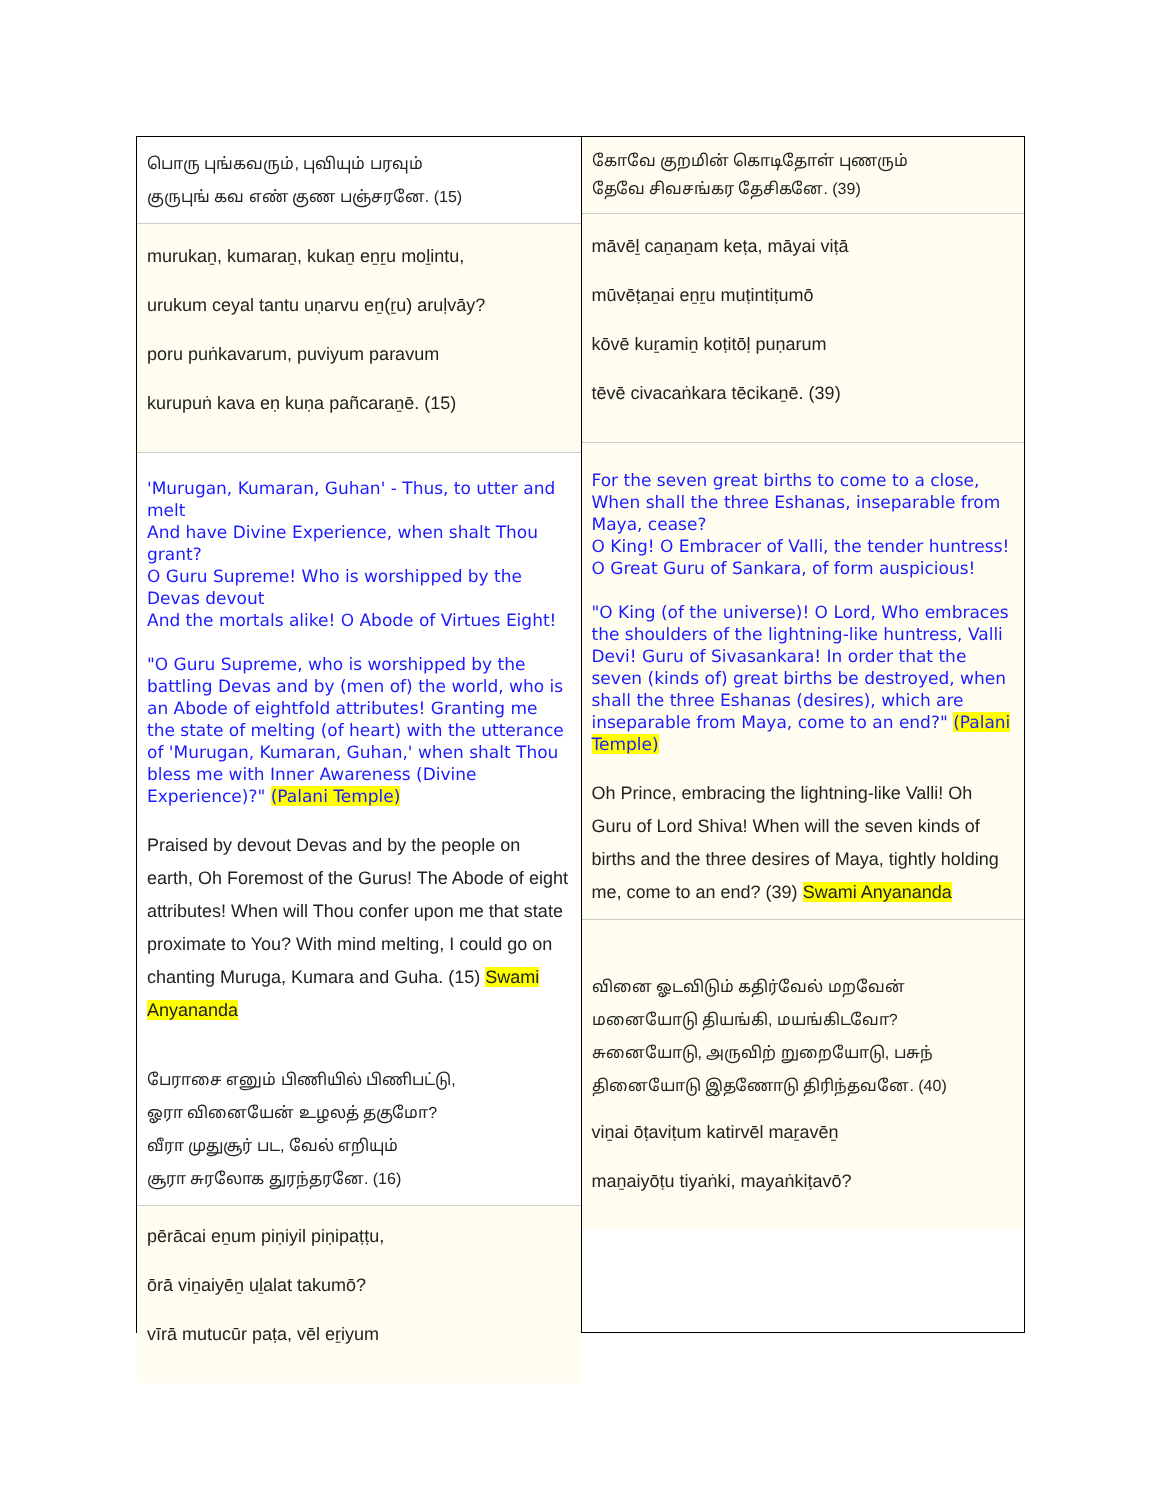பொரு புங்கவரும், புவியும் பரவும்
குருபுங் கவ எண் குண பஞ்சரனே. (15)
murukaṉ, kumaraṉ, kukaṉ eṉṟu moḻintu,
urukum ceyal tantu uṇarvu eṉ(ṟu) aruḷvāy?
poru puṅkavarum, puviyum paravum
kurupuṅ kava eṇ kuṇa pañcaraṉē. (15)
'Murugan, Kumaran, Guhan' - Thus, to utter and melt
And have Divine Experience, when shalt Thou grant?
O Guru Supreme! Who is worshipped by the Devas devout
And the mortals alike! O Abode of Virtues Eight!
"O Guru Supreme, who is worshipped by the battling Devas and by (men of) the world, who is an Abode of eightfold attributes! Granting me the state of melting (of heart) with the utterance of 'Murugan, Kumaran, Guhan,' when shalt Thou bless me with Inner Awareness (Divine Experience)?" (Palani Temple)
Praised by devout Devas and by the people on earth, Oh Foremost of the Gurus! The Abode of eight attributes! When will Thou confer upon me that state proximate to You? With mind melting, I could go on chanting Muruga, Kumara and Guha. (15) Swami Anyananda
பேராசை எனும் பிணியில் பிணிபட்டு,
ஓரா வினையேன் உழலத் தகுமோ?
வீரா முதுசூர் பட, வேல் எறியும்
சூரா சுரலோக துரந்தரனே. (16)
pērācai eṉum piṇiyil piṇipaṭṭu,
ōrā viṉaiyēṉ uḻalat takumō?
vīrā mutucūr paṭa, vēl eṟiyum
கோவே குறமின் கொடிதோள் புணரும்
தேவே சிவசங்கர தேசிகனே. (39)
māvēḻ caṉaṉam keṭa, māyai viṭā
mūvēṭaṉai eṉṟu muṭintiṭumō
kōvē kuṟamiṉ koṭitōḷ puṇarum
tēvē civacaṅkara tēcikaṉē. (39)
For the seven great births to come to a close,
When shall the three Eshanas, inseparable from Maya, cease?
O King! O Embracer of Valli, the tender huntress!
O Great Guru of Sankara, of form auspicious!
"O King (of the universe)! O Lord, Who embraces the shoulders of the lightning-like huntress, Valli Devi! Guru of Sivasankara! In order that the seven (kinds of) great births be destroyed, when shall the three Eshanas (desires), which are inseparable from Maya, come to an end?" (Palani Temple)
Oh Prince, embracing the lightning-like Valli! Oh Guru of Lord Shiva! When will the seven kinds of births and the three desires of Maya, tightly holding me, come to an end? (39) Swami Anyananda
வினை ஓடவிடும் கதிர்வேல் மறவேன்
மனையோடு தியங்கி, மயங்கிடவோ?
சுனையோடு, அருவிற் றுறையோடு, பசுந்
தினையோடு இதணோடு திரிந்தவனே. (40)
viṉai ōṭaviṭum katirvēl maṟavēṉ
maṉaiyōṭu tiyaṅki, mayaṅkiṭavō?